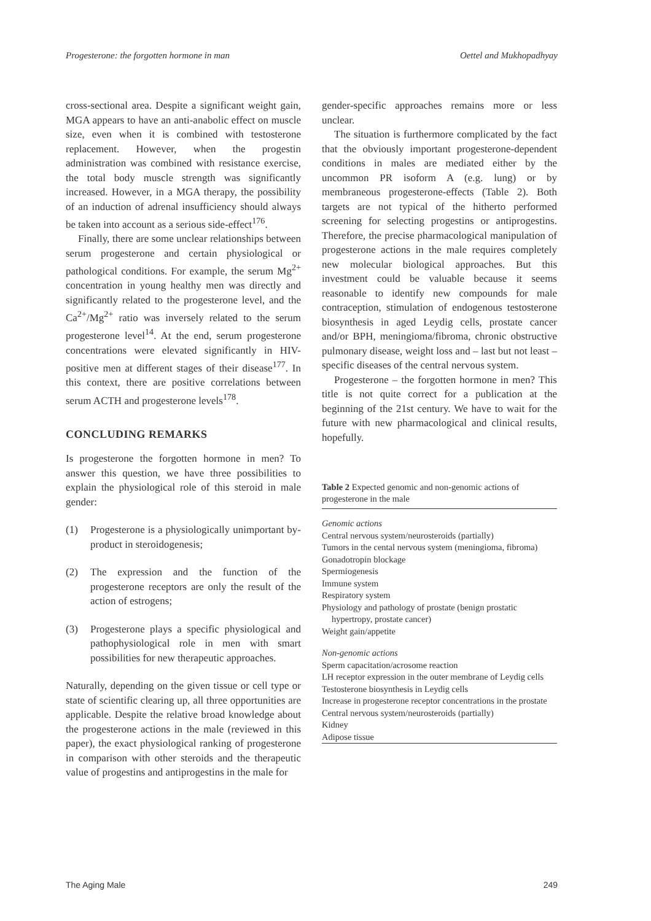Progesterone: the forgotten hormone in man Oettel and Mukhopadhyay
cross-sectional area. Despite a significant weight gain, MGA appears to have an anti-anabolic effect on muscle size, even when it is combined with testosterone replacement. However, when the progestin administration was combined with resistance exercise, the total body muscle strength was significantly increased. However, in a MGA therapy, the possibility of an induction of adrenal insufficiency should always be taken into account as a serious side-effect<sup>176</sup>.
Finally, there are some unclear relationships between serum progesterone and certain physiological or pathological conditions. For example, the serum Mg<sup>2+</sup> concentration in young healthy men was directly and significantly related to the progesterone level, and the Ca<sup>2+</sup>/Mg<sup>2+</sup> ratio was inversely related to the serum progesterone level<sup>14</sup>. At the end, serum progesterone concentrations were elevated significantly in HIV-positive men at different stages of their disease<sup>177</sup>. In this context, there are positive correlations between serum ACTH and progesterone levels<sup>178</sup>.
CONCLUDING REMARKS
Is progesterone the forgotten hormone in men? To answer this question, we have three possibilities to explain the physiological role of this steroid in male gender:
(1) Progesterone is a physiologically unimportant by-product in steroidogenesis;
(2) The expression and the function of the progesterone receptors are only the result of the action of estrogens;
(3) Progesterone plays a specific physiological and pathophysiological role in men with smart possibilities for new therapeutic approaches.
Naturally, depending on the given tissue or cell type or state of scientific clearing up, all three opportunities are applicable. Despite the relative broad knowledge about the progesterone actions in the male (reviewed in this paper), the exact physiological ranking of progesterone in comparison with other steroids and the therapeutic value of progestins and antiprogestins in the male for
gender-specific approaches remains more or less unclear.
The situation is furthermore complicated by the fact that the obviously important progesterone-dependent conditions in males are mediated either by the uncommon PR isoform A (e.g. lung) or by membraneous progesterone-effects (Table 2). Both targets are not typical of the hitherto performed screening for selecting progestins or antiprogestins. Therefore, the precise pharmacological manipulation of progesterone actions in the male requires completely new molecular biological approaches. But this investment could be valuable because it seems reasonable to identify new compounds for male contraception, stimulation of endogenous testosterone biosynthesis in aged Leydig cells, prostate cancer and/or BPH, meningioma/fibroma, chronic obstructive pulmonary disease, weight loss and – last but not least – specific diseases of the central nervous system.
Progesterone – the forgotten hormone in men? This title is not quite correct for a publication at the beginning of the 21st century. We have to wait for the future with new pharmacological and clinical results, hopefully.
Table 2 Expected genomic and non-genomic actions of progesterone in the male
| Genomic actions |
| Central nervous system/neurosteroids (partially) |
| Tumors in the cental nervous system (meningioma, fibroma) |
| Gonadotropin blockage |
| Spermiogenesis |
| Immune system |
| Respiratory system |
| Physiology and pathology of prostate (benign prostatic hypertropy, prostate cancer) |
| Weight gain/appetite |
| Non-genomic actions |
| Sperm capacitation/acrosome reaction |
| LH receptor expression in the outer membrane of Leydig cells |
| Testosterone biosynthesis in Leydig cells |
| Increase in progesterone receptor concentrations in the prostate |
| Central nervous system/neurosteroids (partially) |
| Kidney |
| Adipose tissue |
The Aging Male 249